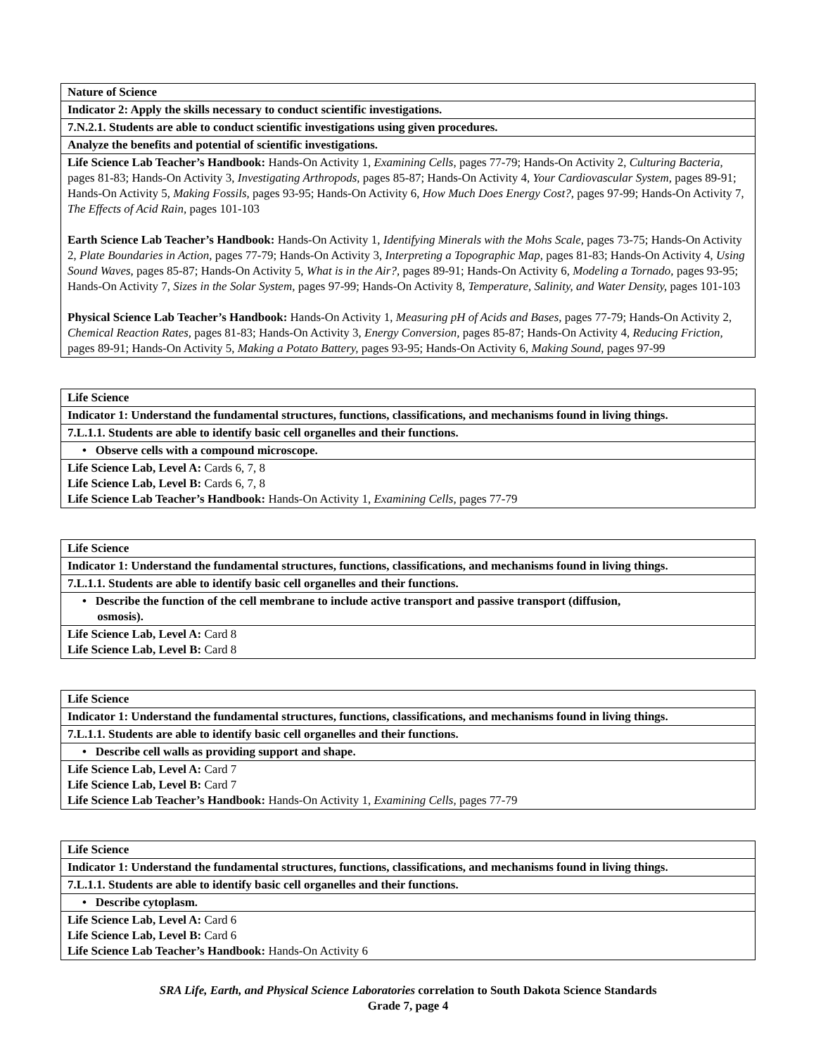| Nature of Science |
| Indicator 2: Apply the skills necessary to conduct scientific investigations. |
| 7.N.2.1. Students are able to conduct scientific investigations using given procedures. |
| Analyze the benefits and potential of scientific investigations. |
| Life Science Lab Teacher’s Handbook: Hands-On Activity 1, Examining Cells, pages 77-79; Hands-On Activity 2, Culturing Bacteria, pages 81-83; Hands-On Activity 3, Investigating Arthropods, pages 85-87; Hands-On Activity 4, Your Cardiovascular System, pages 89-91; Hands-On Activity 5, Making Fossils, pages 93-95; Hands-On Activity 6, How Much Does Energy Cost?, pages 97-99; Hands-On Activity 7, The Effects of Acid Rain, pages 101-103 Earth Science Lab Teacher’s Handbook: Hands-On Activity 1, Identifying Minerals with the Mohs Scale, pages 73-75; Hands-On Activity 2, Plate Boundaries in Action, pages 77-79; Hands-On Activity 3, Interpreting a Topographic Map, pages 81-83; Hands-On Activity 4, Using Sound Waves, pages 85-87; Hands-On Activity 5, What is in the Air?, pages 89-91; Hands-On Activity 6, Modeling a Tornado, pages 93-95; Hands-On Activity 7, Sizes in the Solar System, pages 97-99; Hands-On Activity 8, Temperature, Salinity, and Water Density, pages 101-103 Physical Science Lab Teacher’s Handbook: Hands-On Activity 1, Measuring pH of Acids and Bases, pages 77-79; Hands-On Activity 2, Chemical Reaction Rates, pages 81-83; Hands-On Activity 3, Energy Conversion, pages 85-87; Hands-On Activity 4, Reducing Friction, pages 89-91; Hands-On Activity 5, Making a Potato Battery, pages 93-95; Hands-On Activity 6, Making Sound, pages 97-99 |
| Life Science |
| Indicator 1: Understand the fundamental structures, functions, classifications, and mechanisms found in living things. |
| 7.L.1.1. Students are able to identify basic cell organelles and their functions. |
| • Observe cells with a compound microscope. |
| Life Science Lab, Level A: Cards 6, 7, 8 Life Science Lab, Level B: Cards 6, 7, 8 Life Science Lab Teacher’s Handbook: Hands-On Activity 1, Examining Cells, pages 77-79 |
| Life Science |
| Indicator 1: Understand the fundamental structures, functions, classifications, and mechanisms found in living things. |
| 7.L.1.1. Students are able to identify basic cell organelles and their functions. |
| • Describe the function of the cell membrane to include active transport and passive transport (diffusion, osmosis). |
| Life Science Lab, Level A: Card 8 Life Science Lab, Level B: Card 8 |
| Life Science |
| Indicator 1: Understand the fundamental structures, functions, classifications, and mechanisms found in living things. |
| 7.L.1.1. Students are able to identify basic cell organelles and their functions. |
| • Describe cell walls as providing support and shape. |
| Life Science Lab, Level A: Card 7 Life Science Lab, Level B: Card 7 Life Science Lab Teacher’s Handbook: Hands-On Activity 1, Examining Cells, pages 77-79 |
| Life Science |
| Indicator 1: Understand the fundamental structures, functions, classifications, and mechanisms found in living things. |
| 7.L.1.1. Students are able to identify basic cell organelles and their functions. |
| • Describe cytoplasm. |
| Life Science Lab, Level A: Card 6 Life Science Lab, Level B: Card 6 Life Science Lab Teacher’s Handbook: Hands-On Activity 6 |
SRA Life, Earth, and Physical Science Laboratories correlation to South Dakota Science Standards
Grade 7, page 4